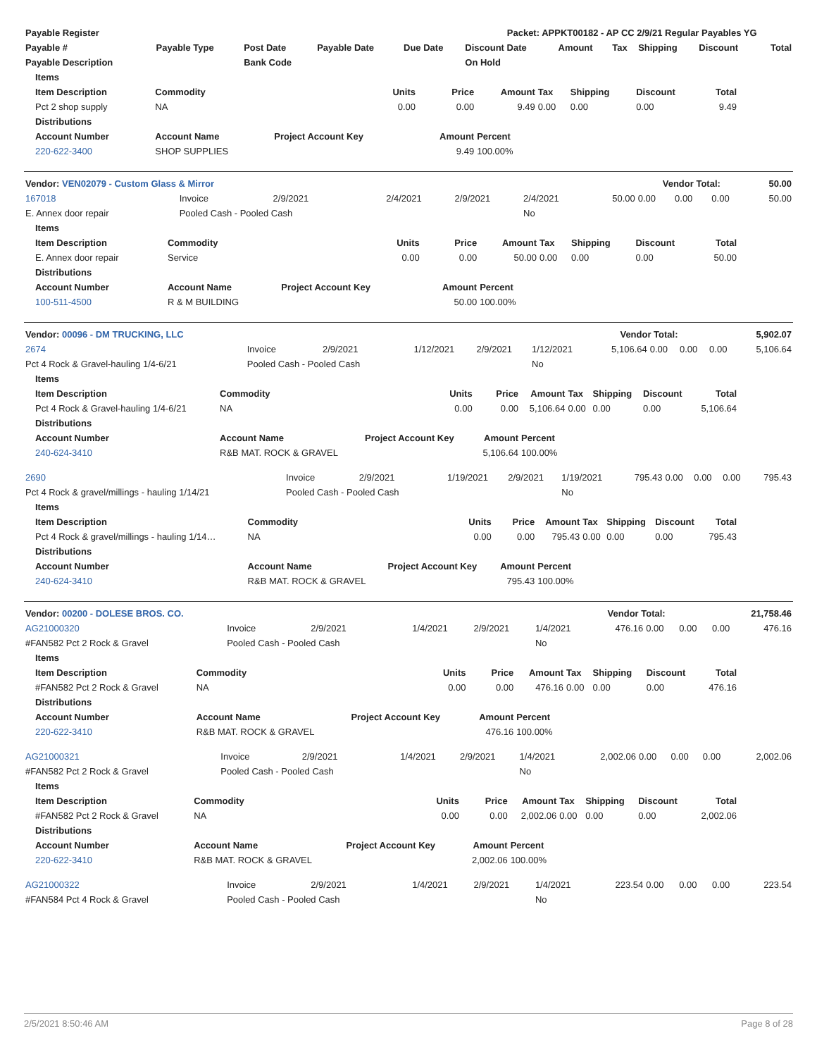| Payable Register | Packet: APPKT00182 - AP CC 2/9/21 Regular Payables YG | | | | | | | | | |
| --- | --- | --- | --- | --- | --- | --- | --- | --- | --- | --- |
| Payable # | Payable Type | Post Date | Payable Date | Due Date | Discount Date | Amount | Tax | Shipping | Discount | Total |
| Payable Description | | Bank Code | | | On Hold | | | | | |
| Items | | | | | | | | |
| --- | --- | --- | --- | --- | --- | --- | --- | --- |
| Item Description | Commodity | Units | Price | Amount | Tax | Shipping | Discount | Total |
| Pct 2 shop supply | NA | 0.00 | 0.00 | 9.49 | 0.00 | 0.00 | 0.00 | 9.49 |
| Distributions | | | | | | | | |
| Account Number | Account Name | Project Account Key | Amount | Percent | | | | |
| 220-622-3400 | SHOP SUPPLIES | | 9.49 | 100.00% | | | | |
| Vendor: VEN02079 - Custom Glass & Mirror | Vendor Total: | 50.00 |
| 167018 | Invoice | 2/9/2021 | 2/4/2021 | 2/9/2021 | 2/4/2021 | 50.00 | 0.00 | 0.00 | 0.00 | 50.00 |
| E. Annex door repair | Pooled Cash - Pooled Cash | | | | No | | | | | |
| Items | | | | | | | | |
| --- | --- | --- | --- | --- | --- | --- | --- | --- |
| Item Description | Commodity | Units | Price | Amount | Tax | Shipping | Discount | Total |
| E. Annex door repair | Service | 0.00 | 0.00 | 50.00 | 0.00 | 0.00 | 0.00 | 50.00 |
| Distributions | | | | | | | | |
| Account Number | Account Name | Project Account Key | Amount | Percent | | | | |
| 100-511-4500 | R & M BUILDING | | 50.00 | 100.00% | | | | |
| Vendor: 00096 - DM TRUCKING, LLC | Vendor Total: | 5,902.07 |
| 2674 | Invoice | 2/9/2021 | 1/12/2021 | 2/9/2021 | 1/12/2021 | 5,106.64 | 0.00 | 0.00 | 0.00 | 5,106.64 |
| Pct 4 Rock & Gravel-hauling 1/4-6/21 | Pooled Cash - Pooled Cash | | | | No | | | | | |
| Items | | | | | | | | |
| --- | --- | --- | --- | --- | --- | --- | --- | --- |
| Item Description | Commodity | Units | Price | Amount | Tax | Shipping | Discount | Total |
| Pct 4 Rock & Gravel-hauling 1/4-6/21 | NA | 0.00 | 0.00 | 5,106.64 | 0.00 | 0.00 | 0.00 | 5,106.64 |
| Distributions | | | | | | | | |
| Account Number | Account Name | Project Account Key | Amount | Percent | | | | |
| 240-624-3410 | R&B MAT. ROCK & GRAVEL | | 5,106.64 | 100.00% | | | | |
| 2690 | Invoice | 2/9/2021 | 1/19/2021 | 2/9/2021 | 1/19/2021 | 795.43 | 0.00 | 0.00 | 0.00 | 795.43 |
| Pct 4 Rock & gravel/millings - hauling 1/14/21 | Pooled Cash - Pooled Cash | | | | No | | | | | |
| Items | | | | | | | | |
| --- | --- | --- | --- | --- | --- | --- | --- | --- |
| Item Description | Commodity | Units | Price | Amount | Tax | Shipping | Discount | Total |
| Pct 4 Rock & gravel/millings - hauling 1/14… | NA | 0.00 | 0.00 | 795.43 | 0.00 | 0.00 | 0.00 | 795.43 |
| Distributions | | | | | | | | |
| Account Number | Account Name | Project Account Key | Amount | Percent | | | | |
| 240-624-3410 | R&B MAT. ROCK & GRAVEL | | 795.43 | 100.00% | | | | |
| Vendor: 00200 - DOLESE BROS. CO. | Vendor Total: | 21,758.46 |
| AG21000320 | Invoice | 2/9/2021 | 1/4/2021 | 2/9/2021 | 1/4/2021 | 476.16 | 0.00 | 0.00 | 0.00 | 476.16 |
| #FAN582 Pct 2 Rock & Gravel | Pooled Cash - Pooled Cash | | | | No | | | | | |
| Items | | | | | | | | |
| --- | --- | --- | --- | --- | --- | --- | --- | --- |
| Item Description | Commodity | Units | Price | Amount | Tax | Shipping | Discount | Total |
| #FAN582 Pct 2 Rock & Gravel | NA | 0.00 | 0.00 | 476.16 | 0.00 | 0.00 | 0.00 | 476.16 |
| Distributions | | | | | | | | |
| Account Number | Account Name | Project Account Key | Amount | Percent | | | | |
| 220-622-3410 | R&B MAT. ROCK & GRAVEL | | 476.16 | 100.00% | | | | |
| AG21000321 | Invoice | 2/9/2021 | 1/4/2021 | 2/9/2021 | 1/4/2021 | 2,002.06 | 0.00 | 0.00 | 0.00 | 2,002.06 |
| #FAN582 Pct 2 Rock & Gravel | Pooled Cash - Pooled Cash | | | | No | | | | | |
| Items | | | | | | | | |
| --- | --- | --- | --- | --- | --- | --- | --- | --- |
| Item Description | Commodity | Units | Price | Amount | Tax | Shipping | Discount | Total |
| #FAN582 Pct 2 Rock & Gravel | NA | 0.00 | 0.00 | 2,002.06 | 0.00 | 0.00 | 0.00 | 2,002.06 |
| Distributions | | | | | | | | |
| Account Number | Account Name | Project Account Key | Amount | Percent | | | | |
| 220-622-3410 | R&B MAT. ROCK & GRAVEL | | 2,002.06 | 100.00% | | | | |
| AG21000322 | Invoice | 2/9/2021 | 1/4/2021 | 2/9/2021 | 1/4/2021 | 223.54 | 0.00 | 0.00 | 0.00 | 223.54 |
| #FAN584 Pct 4 Rock & Gravel | Pooled Cash - Pooled Cash | | | | No | | | | | |
2/5/2021 8:50:46 AM Page 8 of 28